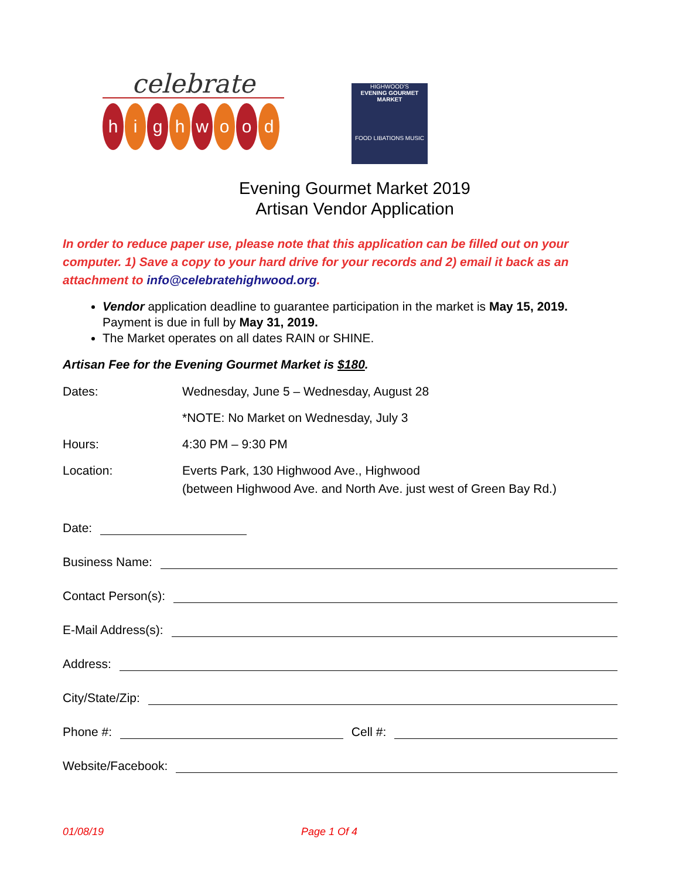celebrate
hi g h w o o d
HIGHWOOD'S
EVENING GOURMET MARKET
FOOD LIBATIONS MUSIC
Evening Gourmet Market 2019
Artisan Vendor Application
In order to reduce paper use, please note that this application can be filled out on your computer. 1) Save a copy to your hard drive for your records and 2) email it back as an attachment to info@celebratehighwood.org.
Vendor application deadline to guarantee participation in the market is May 15, 2019. Payment is due in full by May 31, 2019.
The Market operates on all dates RAIN or SHINE.
Artisan Fee for the Evening Gourmet Market is $180.
Dates: Wednesday, June 5 – Wednesday, August 28
*NOTE: No Market on Wednesday, July 3
Hours: 4:30 PM – 9:30 PM
Location: Everts Park, 130 Highwood Ave., Highwood
(between Highwood Ave. and North Ave. just west of Green Bay Rd.)
Date:
Business Name:
Contact Person(s):
E-Mail Address(s):
Address:
City/State/Zip:
Phone #: Cell #:
Website/Facebook:
01/08/19 Page 1 Of 4